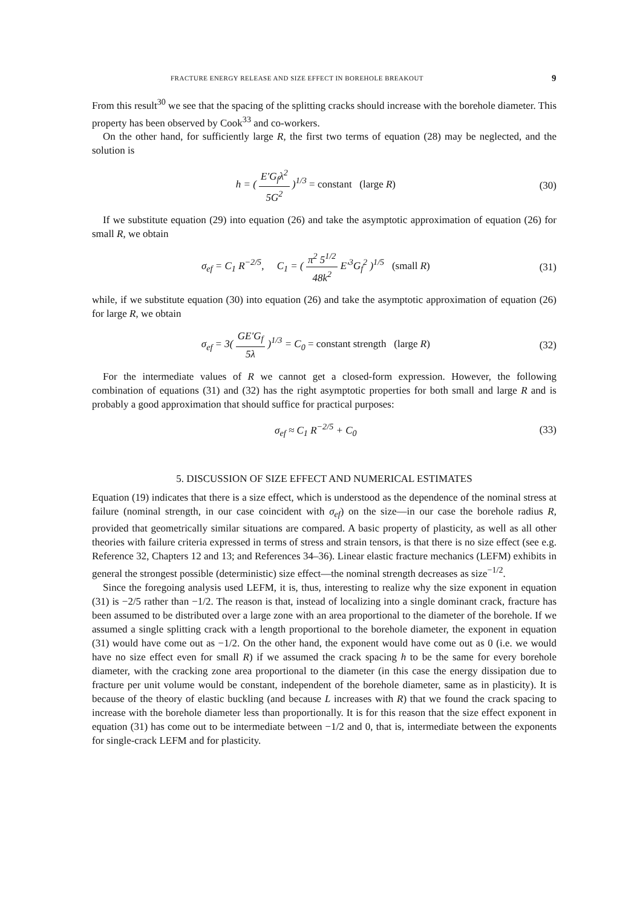FRACTURE ENERGY RELEASE AND SIZE EFFECT IN BOREHOLE BREAKOUT 9
From this result<sup>30</sup> we see that the spacing of the splitting cracks should increase with the borehole diameter. This property has been observed by Cook<sup>33</sup> and co-workers.
On the other hand, for sufficiently large R, the first two terms of equation (28) may be neglected, and the solution is
h = ( E′G<sub>f</sub>λ<sup>2</sup> 5G<sup>2</sup> )<sup>1/3</sup> = constant (large R)
(30)
If we substitute equation (29) into equation (26) and take the asymptotic approximation of equation (26) for small R, we obtain
σ<sub>ef</sub> = C<sub>1</sub> R<sup>−2/5</sup>, C<sub>1</sub> = ( π<sup>2</sup> 5<sup>1/2</sup> 48k<sup>2</sup> E′<sup>3</sup>G<sub>f</sub><sup>2</sup> )<sup>1/5</sup> (small R)
(31)
while, if we substitute equation (30) into equation (26) and take the asymptotic approximation of equation (26) for large R, we obtain
σ<sub>ef</sub> = 3( GE′G<sub>f</sub> 5λ )<sup>1/3</sup> = C<sub>0</sub> = constant strength (large R)
(32)
For the intermediate values of R we cannot get a closed-form expression. However, the following combination of equations (31) and (32) has the right asymptotic properties for both small and large R and is probably a good approximation that should suffice for practical purposes:
σ<sub>ef</sub> ≈ C<sub>1</sub> R<sup>−2/5</sup> + C<sub>0</sub> (33)
5. DISCUSSION OF SIZE EFFECT AND NUMERICAL ESTIMATES
Equation (19) indicates that there is a size effect, which is understood as the dependence of the nominal stress at failure (nominal strength, in our case coincident with σ<sub>ef</sub>) on the size—in our case the borehole radius R, provided that geometrically similar situations are compared. A basic property of plasticity, as well as all other theories with failure criteria expressed in terms of stress and strain tensors, is that there is no size effect (see e.g. Reference 32, Chapters 12 and 13; and References 34–36). Linear elastic fracture mechanics (LEFM) exhibits in general the strongest possible (deterministic) size effect—the nominal strength decreases as size<sup>−1/2</sup>.
Since the foregoing analysis used LEFM, it is, thus, interesting to realize why the size exponent in equation (31) is −2/5 rather than −1/2. The reason is that, instead of localizing into a single dominant crack, fracture has been assumed to be distributed over a large zone with an area proportional to the diameter of the borehole. If we assumed a single splitting crack with a length proportional to the borehole diameter, the exponent in equation (31) would have come out as −1/2. On the other hand, the exponent would have come out as 0 (i.e. we would have no size effect even for small R) if we assumed the crack spacing h to be the same for every borehole diameter, with the cracking zone area proportional to the diameter (in this case the energy dissipation due to fracture per unit volume would be constant, independent of the borehole diameter, same as in plasticity). It is because of the theory of elastic buckling (and because L increases with R) that we found the crack spacing to increase with the borehole diameter less than proportionally. It is for this reason that the size effect exponent in equation (31) has come out to be intermediate between −1/2 and 0, that is, intermediate between the exponents for single-crack LEFM and for plasticity.